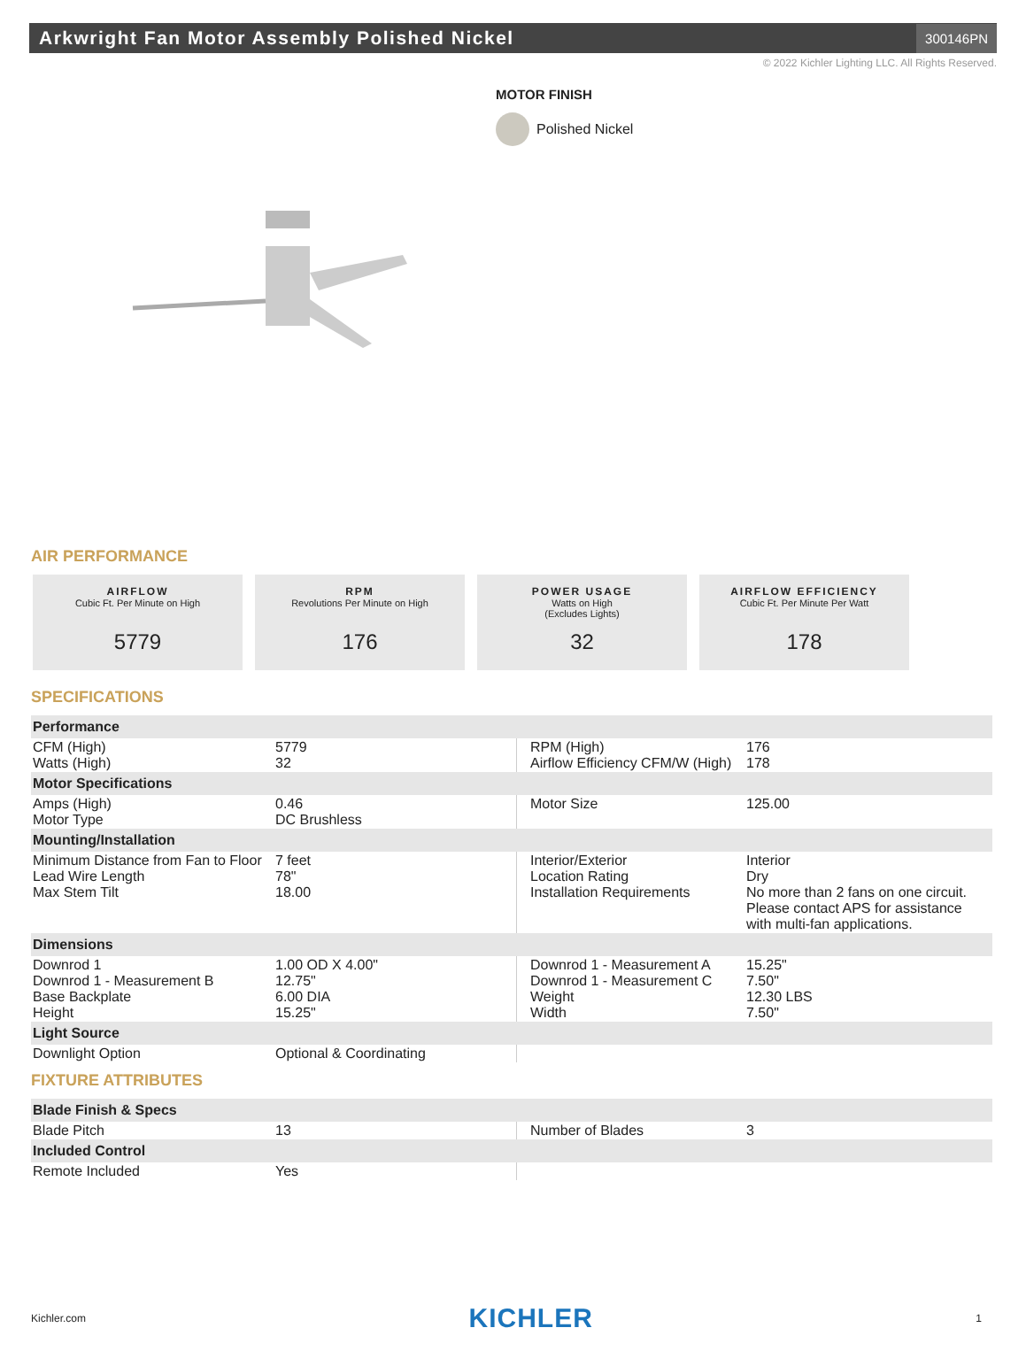Arkwright Fan Motor Assembly Polished Nickel
300146PN
© 2022 Kichler Lighting LLC. All Rights Reserved.
MOTOR FINISH
Polished Nickel
AIR PERFORMANCE
AIRFLOW
Cubic Ft. Per Minute on High
5779
RPM
Revolutions Per Minute on High
176
POWER USAGE
Watts on High
(Excludes Lights)
32
AIRFLOW EFFICIENCY
Cubic Ft. Per Minute Per Watt
178
SPECIFICATIONS
| Performance | | | |
| --- | --- | --- | --- |
| CFM (High) Watts (High) | 5779 32 | RPM (High) Airflow Efficiency CFM/W (High) | 176 178 |
| Motor Specifications | | | |
| Amps (High) Motor Type | 0.46 DC Brushless | Motor Size | 125.00 |
| Mounting/Installation | | | |
| Minimum Distance from Fan to Floor Lead Wire Length Max Stem Tilt | 7 feet 78" 18.00 | Interior/Exterior Location Rating Installation Requirements | Interior Dry No more than 2 fans on one circuit. Please contact APS for assistance with multi-fan applications. |
| Dimensions | | | |
| Downrod 1 Downrod 1 - Measurement B Base Backplate Height | 1.00 OD X 4.00" 12.75" 6.00 DIA 15.25" | Downrod 1 - Measurement A Downrod 1 - Measurement C Weight Width | 15.25" 7.50" 12.30 LBS 7.50" |
| Light Source | | | |
| Downlight Option | Optional & Coordinating | | |
FIXTURE ATTRIBUTES
| Blade Finish & Specs | | | |
| --- | --- | --- | --- |
| Blade Pitch | 13 | Number of Blades | 3 |
| Included Control | | | |
| Remote Included | Yes | | |
Kichler.com KICHLER 1